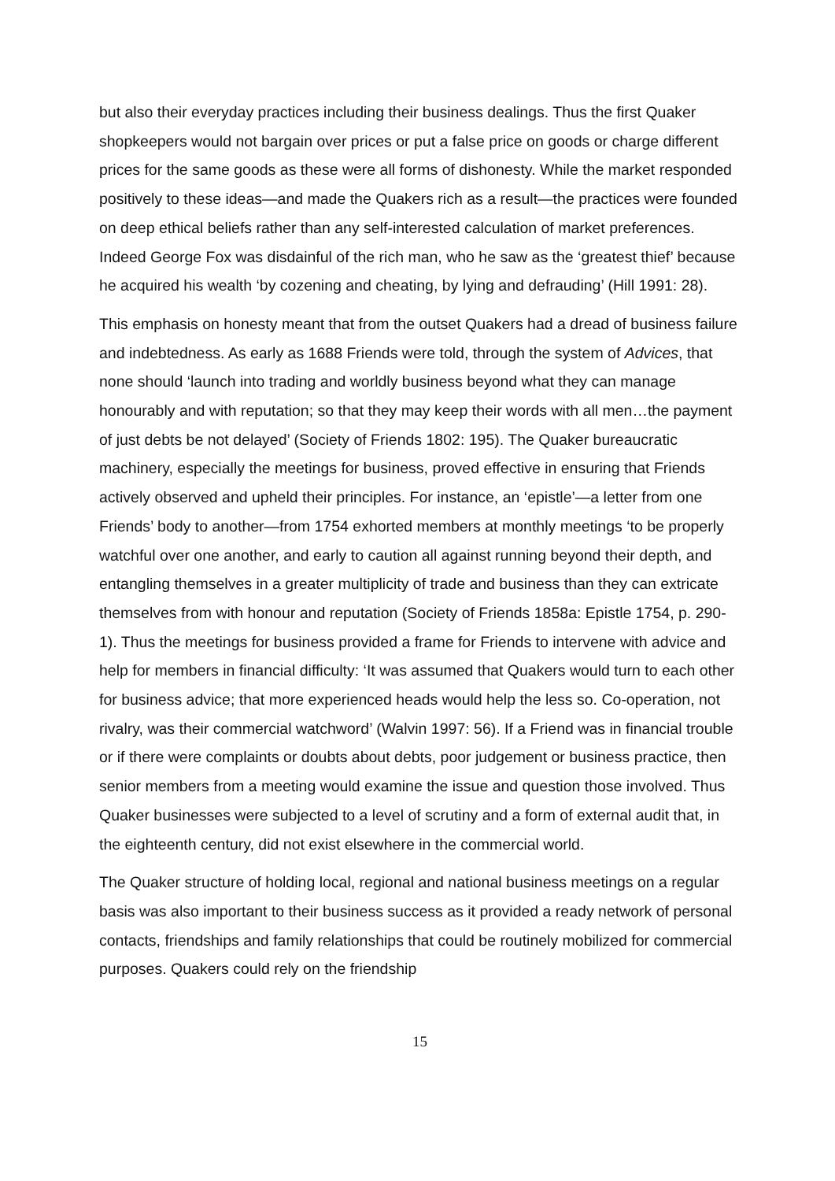but also their everyday practices including their business dealings. Thus the first Quaker shopkeepers would not bargain over prices or put a false price on goods or charge different prices for the same goods as these were all forms of dishonesty. While the market responded positively to these ideas—and made the Quakers rich as a result—the practices were founded on deep ethical beliefs rather than any self-interested calculation of market preferences. Indeed George Fox was disdainful of the rich man, who he saw as the ‘greatest thief’ because he acquired his wealth ‘by cozening and cheating, by lying and defrauding’ (Hill 1991: 28).
This emphasis on honesty meant that from the outset Quakers had a dread of business failure and indebtedness. As early as 1688 Friends were told, through the system of Advices, that none should ‘launch into trading and worldly business beyond what they can manage honourably and with reputation; so that they may keep their words with all men…the payment of just debts be not delayed’ (Society of Friends 1802: 195). The Quaker bureaucratic machinery, especially the meetings for business, proved effective in ensuring that Friends actively observed and upheld their principles. For instance, an ‘epistle’—a letter from one Friends’ body to another—from 1754 exhorted members at monthly meetings ‘to be properly watchful over one another, and early to caution all against running beyond their depth, and entangling themselves in a greater multiplicity of trade and business than they can extricate themselves from with honour and reputation (Society of Friends 1858a: Epistle 1754, p. 290-1). Thus the meetings for business provided a frame for Friends to intervene with advice and help for members in financial difficulty: ‘It was assumed that Quakers would turn to each other for business advice; that more experienced heads would help the less so. Co-operation, not rivalry, was their commercial watchword’ (Walvin 1997: 56). If a Friend was in financial trouble or if there were complaints or doubts about debts, poor judgement or business practice, then senior members from a meeting would examine the issue and question those involved. Thus Quaker businesses were subjected to a level of scrutiny and a form of external audit that, in the eighteenth century, did not exist elsewhere in the commercial world.
The Quaker structure of holding local, regional and national business meetings on a regular basis was also important to their business success as it provided a ready network of personal contacts, friendships and family relationships that could be routinely mobilized for commercial purposes. Quakers could rely on the friendship
15